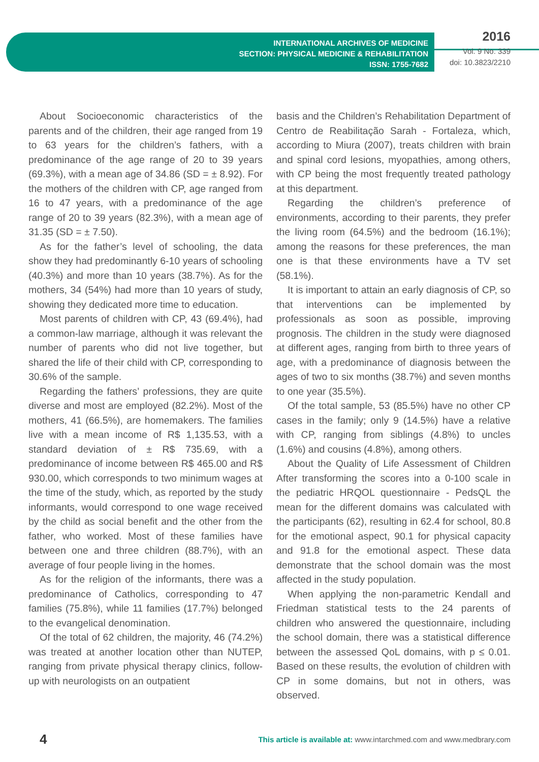INTERNATIONAL ARCHIVES OF MEDICINE
SECTION: PHYSICAL MEDICINE & REHABILITATION
ISSN: 1755-7682
2016
Vol. 9 No. 339
doi: 10.3823/2210
About Socioeconomic characteristics of the parents and of the children, their age ranged from 19 to 63 years for the children’s fathers, with a predominance of the age range of 20 to 39 years (69.3%), with a mean age of 34.86 (SD = ± 8.92). For the mothers of the children with CP, age ranged from 16 to 47 years, with a predominance of the age range of 20 to 39 years (82.3%), with a mean age of 31.35 (SD = ± 7.50).
As for the father’s level of schooling, the data show they had predominantly 6-10 years of schooling (40.3%) and more than 10 years (38.7%). As for the mothers, 34 (54%) had more than 10 years of study, showing they dedicated more time to education.
Most parents of children with CP, 43 (69.4%), had a common-law marriage, although it was relevant the number of parents who did not live together, but shared the life of their child with CP, corresponding to 30.6% of the sample.
Regarding the fathers’ professions, they are quite diverse and most are employed (82.2%). Most of the mothers, 41 (66.5%), are homemakers. The families live with a mean income of R$ 1,135.53, with a standard deviation of ± R$ 735.69, with a predominance of income between R$ 465.00 and R$ 930.00, which corresponds to two minimum wages at the time of the study, which, as reported by the study informants, would correspond to one wage received by the child as social benefit and the other from the father, who worked. Most of these families have between one and three children (88.7%), with an average of four people living in the homes.
As for the religion of the informants, there was a predominance of Catholics, corresponding to 47 families (75.8%), while 11 families (17.7%) belonged to the evangelical denomination.
Of the total of 62 children, the majority, 46 (74.2%) was treated at another location other than NUTEP, ranging from private physical therapy clinics, follow-up with neurologists on an outpatient
basis and the Children’s Rehabilitation Department of Centro de Reabilitação Sarah - Fortaleza, which, according to Miura (2007), treats children with brain and spinal cord lesions, myopathies, among others, with CP being the most frequently treated pathology at this department.
Regarding the children’s preference of environments, according to their parents, they prefer the living room (64.5%) and the bedroom (16.1%); among the reasons for these preferences, the man one is that these environments have a TV set (58.1%).
It is important to attain an early diagnosis of CP, so that interventions can be implemented by professionals as soon as possible, improving prognosis. The children in the study were diagnosed at different ages, ranging from birth to three years of age, with a predominance of diagnosis between the ages of two to six months (38.7%) and seven months to one year (35.5%).
Of the total sample, 53 (85.5%) have no other CP cases in the family; only 9 (14.5%) have a relative with CP, ranging from siblings (4.8%) to uncles (1.6%) and cousins (4.8%), among others.
About the Quality of Life Assessment of Children After transforming the scores into a 0-100 scale in the pediatric HRQOL questionnaire - PedsQL the mean for the different domains was calculated with the participants (62), resulting in 62.4 for school, 80.8 for the emotional aspect, 90.1 for physical capacity and 91.8 for the emotional aspect. These data demonstrate that the school domain was the most affected in the study population.
When applying the non-parametric Kendall and Friedman statistical tests to the 24 parents of children who answered the questionnaire, including the school domain, there was a statistical difference between the assessed QoL domains, with p ≤ 0.01. Based on these results, the evolution of children with CP in some domains, but not in others, was observed.
4 This article is available at: www.intarchmed.com and www.medbrary.com